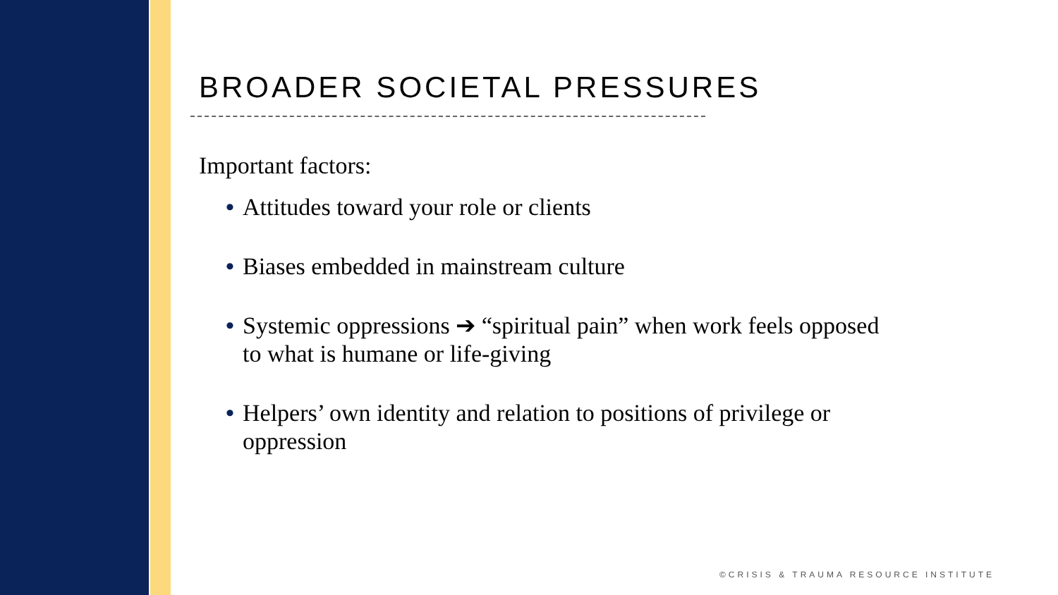BROADER SOCIETAL PRESSURES
Important factors:
• Attitudes toward your role or clients
• Biases embedded in mainstream culture
• Systemic oppressions ➔ “spiritual pain” when work feels opposed to what is humane or life-giving
• Helpers’ own identity and relation to positions of privilege or oppression
©CRISIS & TRAUMA RESOURCE INSTITUTE